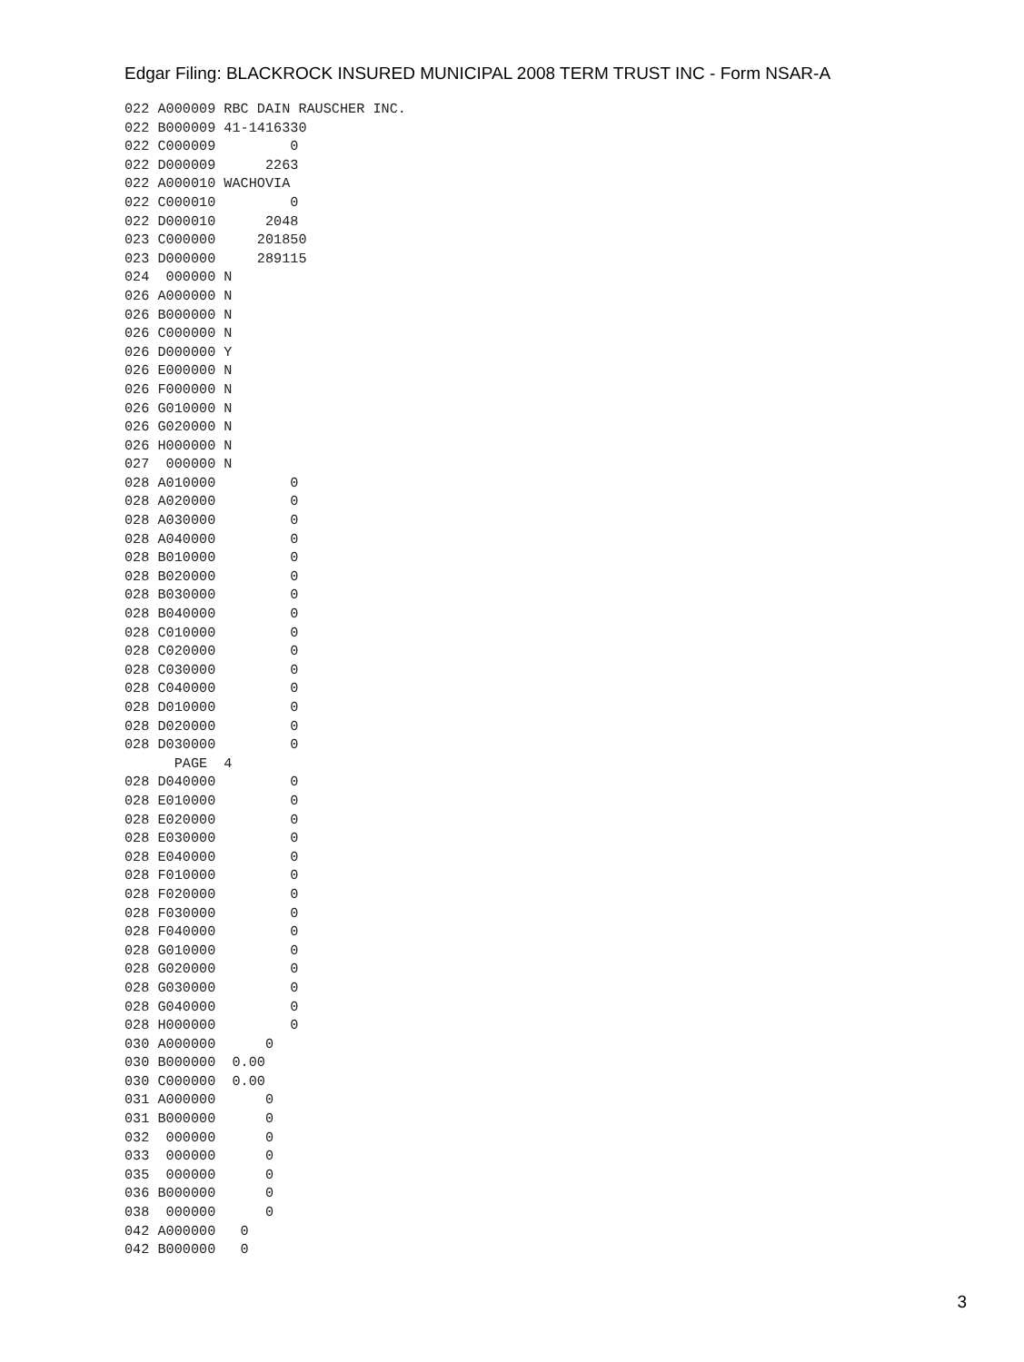Edgar Filing: BLACKROCK INSURED MUNICIPAL 2008 TERM TRUST INC - Form NSAR-A
022 A000009 RBC DAIN RAUSCHER INC.
022 B000009 41-1416330
022 C000009         0
022 D000009      2263
022 A000010 WACHOVIA
022 C000010         0
022 D000010      2048
023 C000000     201850
023 D000000     289115
024  000000 N
026 A000000 N
026 B000000 N
026 C000000 N
026 D000000 Y
026 E000000 N
026 F000000 N
026 G010000 N
026 G020000 N
026 H000000 N
027  000000 N
028 A010000         0
028 A020000         0
028 A030000         0
028 A040000         0
028 B010000         0
028 B020000         0
028 B030000         0
028 B040000         0
028 C010000         0
028 C020000         0
028 C030000         0
028 C040000         0
028 D010000         0
028 D020000         0
028 D030000         0
      PAGE  4
028 D040000         0
028 E010000         0
028 E020000         0
028 E030000         0
028 E040000         0
028 F010000         0
028 F020000         0
028 F030000         0
028 F040000         0
028 G010000         0
028 G020000         0
028 G030000         0
028 G040000         0
028 H000000         0
030 A000000      0
030 B000000  0.00
030 C000000  0.00
031 A000000      0
031 B000000      0
032  000000      0
033  000000      0
035  000000      0
036 B000000      0
038  000000      0
042 A000000   0
042 B000000   0
3